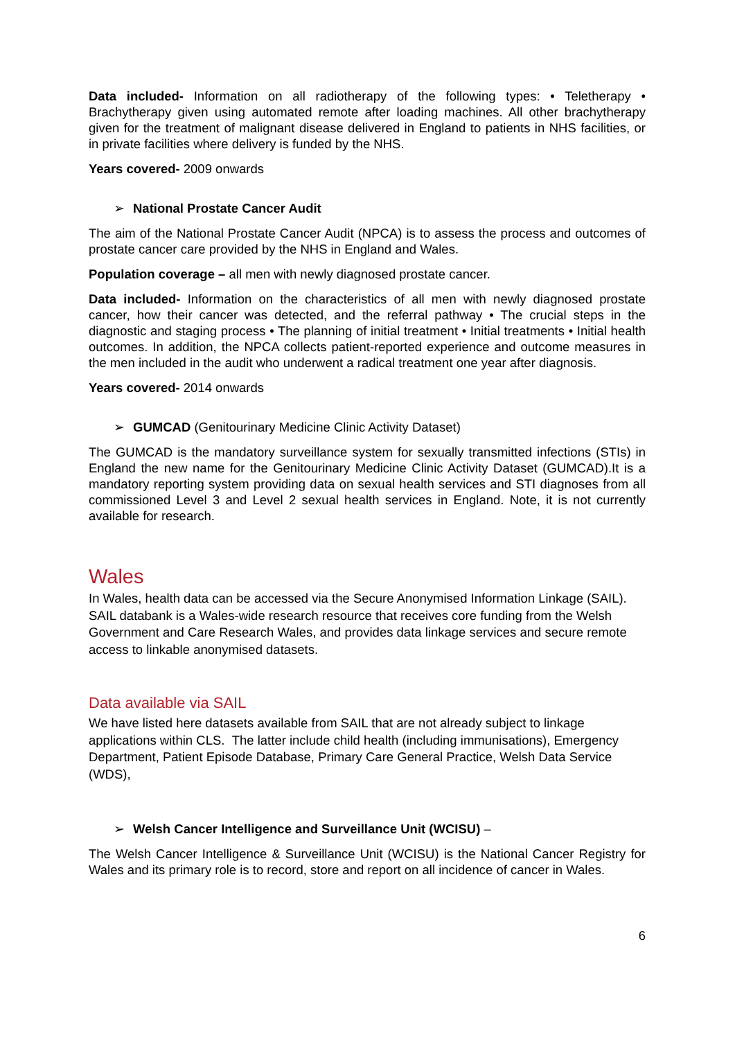Data included- Information on all radiotherapy of the following types: • Teletherapy • Brachytherapy given using automated remote after loading machines. All other brachytherapy given for the treatment of malignant disease delivered in England to patients in NHS facilities, or in private facilities where delivery is funded by the NHS.
Years covered- 2009 onwards
➢ National Prostate Cancer Audit
The aim of the National Prostate Cancer Audit (NPCA) is to assess the process and outcomes of prostate cancer care provided by the NHS in England and Wales.
Population coverage – all men with newly diagnosed prostate cancer.
Data included- Information on the characteristics of all men with newly diagnosed prostate cancer, how their cancer was detected, and the referral pathway • The crucial steps in the diagnostic and staging process • The planning of initial treatment • Initial treatments • Initial health outcomes. In addition, the NPCA collects patient-reported experience and outcome measures in the men included in the audit who underwent a radical treatment one year after diagnosis.
Years covered- 2014 onwards
➢ GUMCAD (Genitourinary Medicine Clinic Activity Dataset)
The GUMCAD is the mandatory surveillance system for sexually transmitted infections (STIs) in England the new name for the Genitourinary Medicine Clinic Activity Dataset (GUMCAD).It is a mandatory reporting system providing data on sexual health services and STI diagnoses from all commissioned Level 3 and Level 2 sexual health services in England. Note, it is not currently available for research.
Wales
In Wales, health data can be accessed via the Secure Anonymised Information Linkage (SAIL). SAIL databank is a Wales-wide research resource that receives core funding from the Welsh Government and Care Research Wales, and provides data linkage services and secure remote access to linkable anonymised datasets.
Data available via SAIL
We have listed here datasets available from SAIL that are not already subject to linkage applications within CLS. The latter include child health (including immunisations), Emergency Department, Patient Episode Database, Primary Care General Practice, Welsh Data Service (WDS),
➢ Welsh Cancer Intelligence and Surveillance Unit (WCISU) –
The Welsh Cancer Intelligence & Surveillance Unit (WCISU) is the National Cancer Registry for Wales and its primary role is to record, store and report on all incidence of cancer in Wales.
6